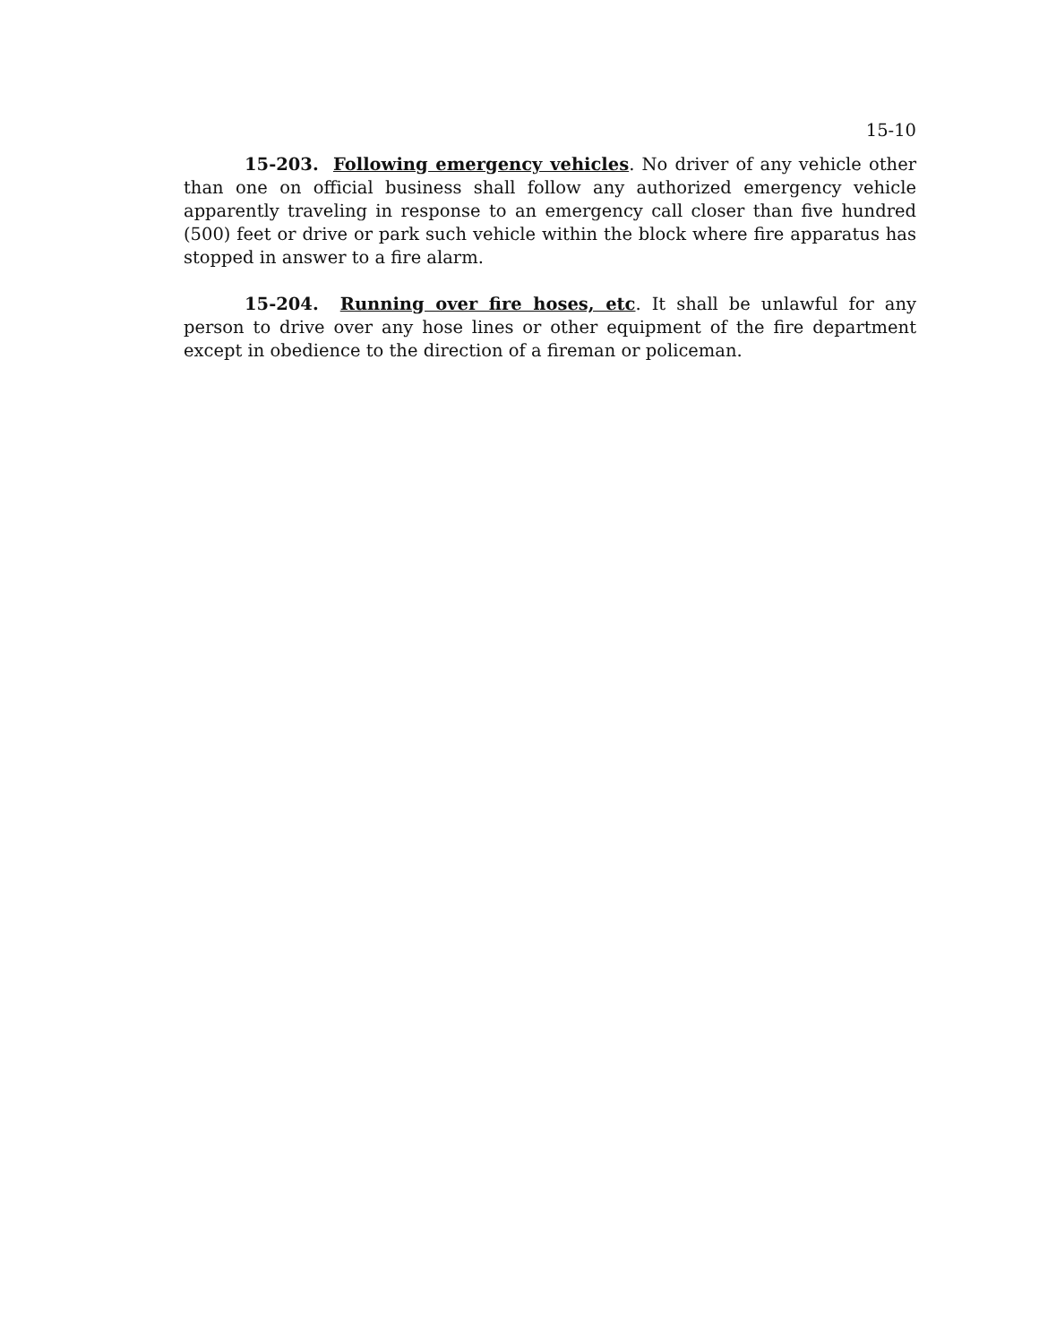15-10
15-203. Following emergency vehicles. No driver of any vehicle other than one on official business shall follow any authorized emergency vehicle apparently traveling in response to an emergency call closer than five hundred (500) feet or drive or park such vehicle within the block where fire apparatus has stopped in answer to a fire alarm.
15-204. Running over fire hoses, etc. It shall be unlawful for any person to drive over any hose lines or other equipment of the fire department except in obedience to the direction of a fireman or policeman.